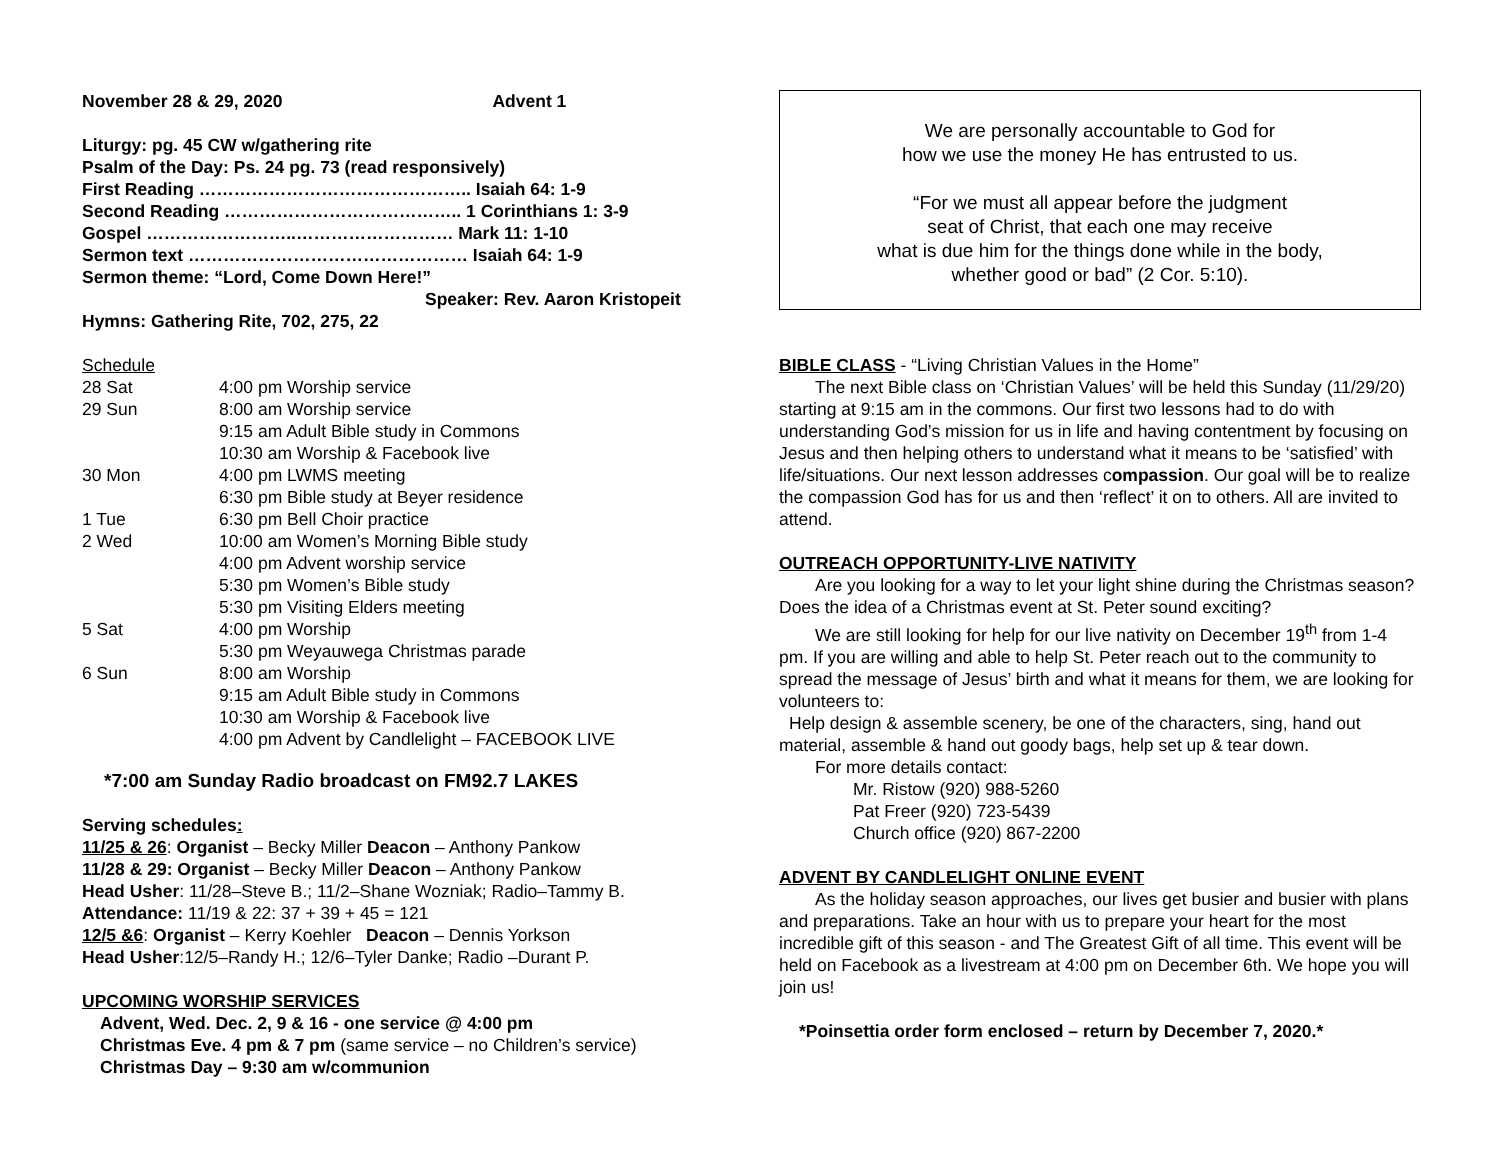November 28 & 29, 2020 Advent 1
Liturgy: pg. 45 CW w/gathering rite
Psalm of the Day: Ps. 24 pg. 73 (read responsively)
First Reading ……………………………………….. Isaiah 64: 1-9
Second Reading ………………………………….. 1 Corinthians 1: 3-9
Gospel ……………………..……………………… Mark 11: 1-10
Sermon text ………………………………………… Isaiah 64: 1-9
Sermon theme: “Lord, Come Down Here!”
Speaker: Rev. Aaron Kristopeit
Hymns: Gathering Rite, 702, 275, 22
Schedule
| 28 Sat | 4:00 pm Worship service |
| 29 Sun | 8:00 am Worship service |
| | 9:15 am Adult Bible study in Commons |
| | 10:30 am Worship & Facebook live |
| 30 Mon | 4:00 pm LWMS meeting |
| | 6:30 pm Bible study at Beyer residence |
| 1 Tue | 6:30 pm Bell Choir practice |
| 2 Wed | 10:00 am Women’s Morning Bible study |
| | 4:00 pm Advent worship service |
| | 5:30 pm Women’s Bible study |
| | 5:30 pm Visiting Elders meeting |
| 5 Sat | 4:00 pm Worship |
| | 5:30 pm Weyauwega Christmas parade |
| 6 Sun | 8:00 am Worship |
| | 9:15 am Adult Bible study in Commons |
| | 10:30 am Worship & Facebook live |
| | 4:00 pm Advent by Candlelight – FACEBOOK LIVE |
*7:00 am Sunday Radio broadcast on FM92.7 LAKES
Serving schedules:
11/25 & 26: Organist – Becky Miller Deacon – Anthony Pankow
11/28 & 29: Organist – Becky Miller Deacon – Anthony Pankow
Head Usher: 11/28–Steve B.; 11/2–Shane Wozniak; Radio–Tammy B.
Attendance: 11/19 & 22: 37 + 39 + 45 = 121
12/5 &6: Organist – Kerry Koehler Deacon – Dennis Yorkson
Head Usher:12/5–Randy H.; 12/6–Tyler Danke; Radio –Durant P.
UPCOMING WORSHIP SERVICES
Advent, Wed. Dec. 2, 9 & 16 - one service @ 4:00 pm
Christmas Eve. 4 pm & 7 pm (same service – no Children’s service)
Christmas Day – 9:30 am w/communion
We are personally accountable to God for
how we use the money He has entrusted to us.
“For we must all appear before the judgment
seat of Christ, that each one may receive
what is due him for the things done while in the body,
whether good or bad” (2 Cor. 5:10).
BIBLE CLASS - “Living Christian Values in the Home”
The next Bible class on ‘Christian Values’ will be held this Sunday (11/29/20) starting at 9:15 am in the commons. Our first two lessons had to do with understanding God’s mission for us in life and having contentment by focusing on Jesus and then helping others to understand what it means to be ‘satisfied’ with life/situations. Our next lesson addresses compassion. Our goal will be to realize the compassion God has for us and then ‘reflect’ it on to others. All are invited to attend.
OUTREACH OPPORTUNITY-LIVE NATIVITY
Are you looking for a way to let your light shine during the Christmas season? Does the idea of a Christmas event at St. Peter sound exciting?
We are still looking for help for our live nativity on December 19<sup>th</sup> from 1-4 pm. If you are willing and able to help St. Peter reach out to the community to spread the message of Jesus’ birth and what it means for them, we are looking for volunteers to:
Help design & assemble scenery, be one of the characters, sing, hand out material, assemble & hand out goody bags, help set up & tear down.
For more details contact:
Mr. Ristow (920) 988-5260
Pat Freer (920) 723-5439
Church office (920) 867-2200
ADVENT BY CANDLELIGHT ONLINE EVENT
As the holiday season approaches, our lives get busier and busier with plans and preparations. Take an hour with us to prepare your heart for the most incredible gift of this season - and The Greatest Gift of all time. This event will be held on Facebook as a livestream at 4:00 pm on December 6th. We hope you will join us!
*Poinsettia order form enclosed – return by December 7, 2020.*